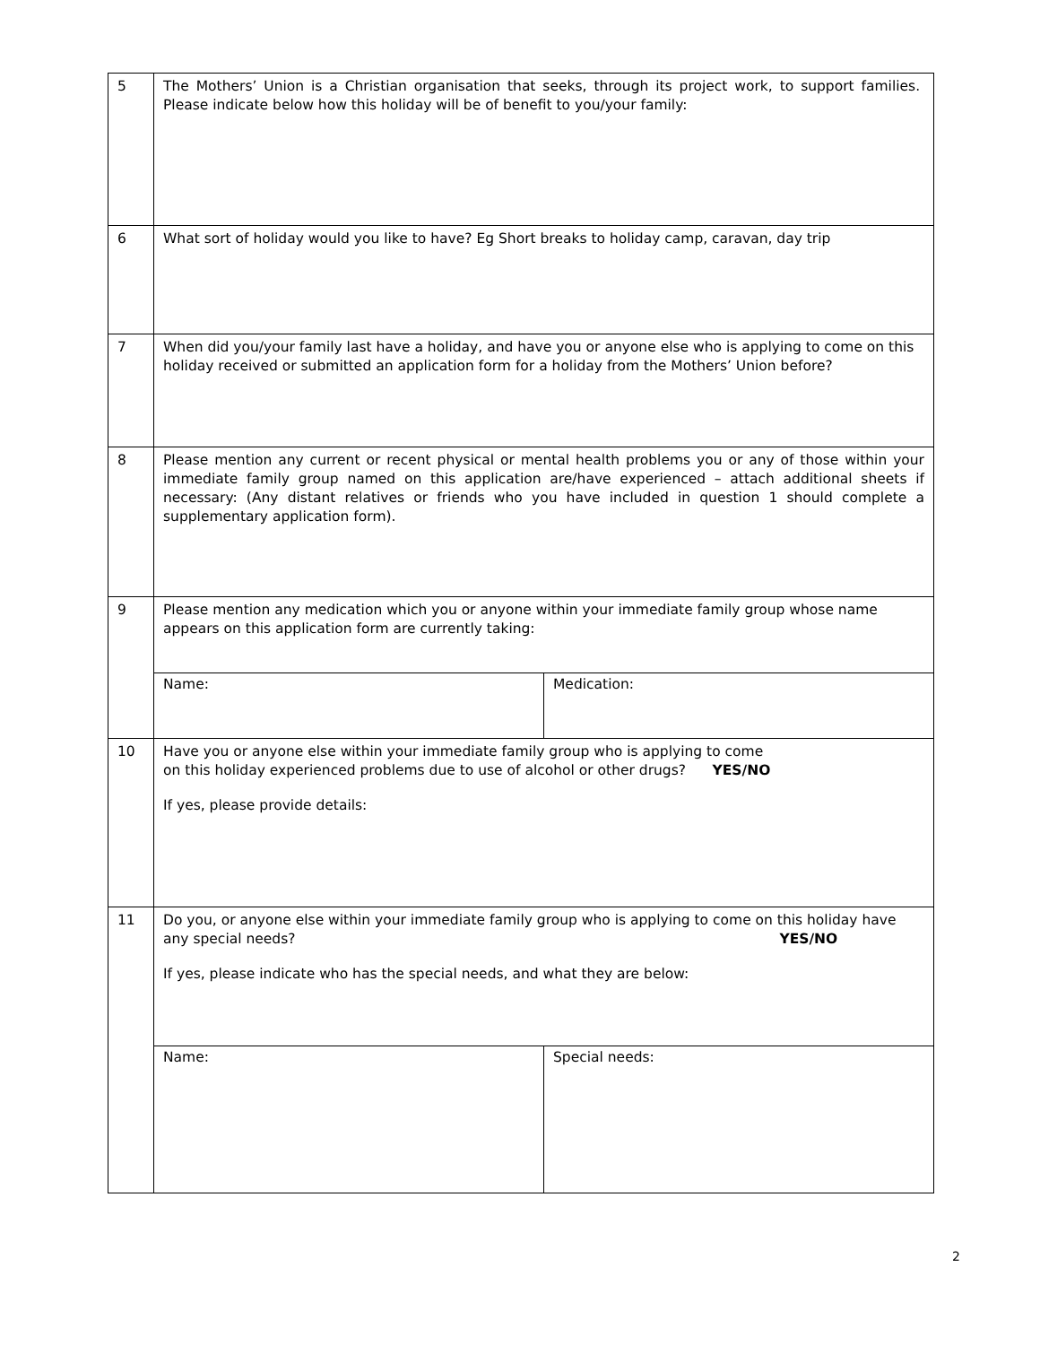| 5 | The Mothers’ Union is a Christian organisation that seeks, through its project work, to support families. Please indicate below how this holiday will be of benefit to you/your family: |
| 6 | What sort of holiday would you like to have? Eg Short breaks to holiday camp, caravan, day trip |
| 7 | When did you/your family last have a holiday, and have you or anyone else who is applying to come on this holiday received or submitted an application form for a holiday from the Mothers’ Union before? |
| 8 | Please mention any current or recent physical or mental health problems you or any of those within your immediate family group named on this application are/have experienced – attach additional sheets if necessary: (Any distant relatives or friends who you have included in question 1 should complete a supplementary application form). |
| 9 | Please mention any medication which you or anyone within your immediate family group whose name appears on this application form are currently taking: / Name: / Medication: / |
| 10 | Have you or anyone else within your immediate family group who is applying to come on this holiday experienced problems due to use of alcohol or other drugs? YES/NO If yes, please provide details: |
| 11 | Do you, or anyone else within your immediate family group who is applying to come on this holiday have any special needs? YES/NO If yes, please indicate who has the special needs, and what they are below: / Name: / Special needs: / |
2